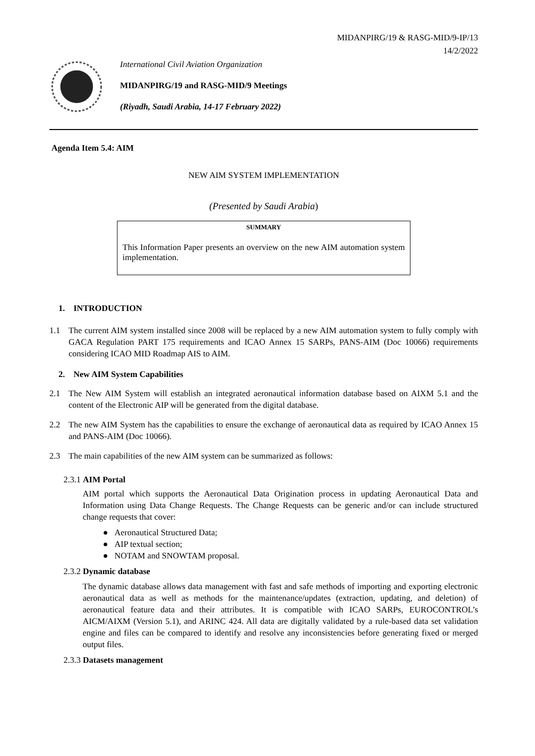MIDANPIRG/19 & RASG-MID/9-IP/13
14/2/2022
International Civil Aviation Organization
MIDANPIRG/19 and RASG-MID/9 Meetings
(Riyadh, Saudi Arabia, 14-17 February 2022)
Agenda Item 5.4: AIM
NEW AIM SYSTEM IMPLEMENTATION
(Presented by Saudi Arabia)
SUMMARY
This Information Paper presents an overview on the new AIM automation system implementation.
1. INTRODUCTION
1.1 The current AIM system installed since 2008 will be replaced by a new AIM automation system to fully comply with GACA Regulation PART 175 requirements and ICAO Annex 15 SARPs, PANS-AIM (Doc 10066) requirements considering ICAO MID Roadmap AIS to AIM.
2. New AIM System Capabilities
2.1 The New AIM System will establish an integrated aeronautical information database based on AIXM 5.1 and the content of the Electronic AIP will be generated from the digital database.
2.2 The new AIM System has the capabilities to ensure the exchange of aeronautical data as required by ICAO Annex 15 and PANS-AIM (Doc 10066).
2.3 The main capabilities of the new AIM system can be summarized as follows:
2.3.1 AIM Portal
AIM portal which supports the Aeronautical Data Origination process in updating Aeronautical Data and Information using Data Change Requests. The Change Requests can be generic and/or can include structured change requests that cover:
● Aeronautical Structured Data;
● AIP textual section;
● NOTAM and SNOWTAM proposal.
2.3.2 Dynamic database
The dynamic database allows data management with fast and safe methods of importing and exporting electronic aeronautical data as well as methods for the maintenance/updates (extraction, updating, and deletion) of aeronautical feature data and their attributes. It is compatible with ICAO SARPs, EUROCONTROL’s AICM/AIXM (Version 5.1), and ARINC 424. All data are digitally validated by a rule-based data set validation engine and files can be compared to identify and resolve any inconsistencies before generating fixed or merged output files.
2.3.3 Datasets management